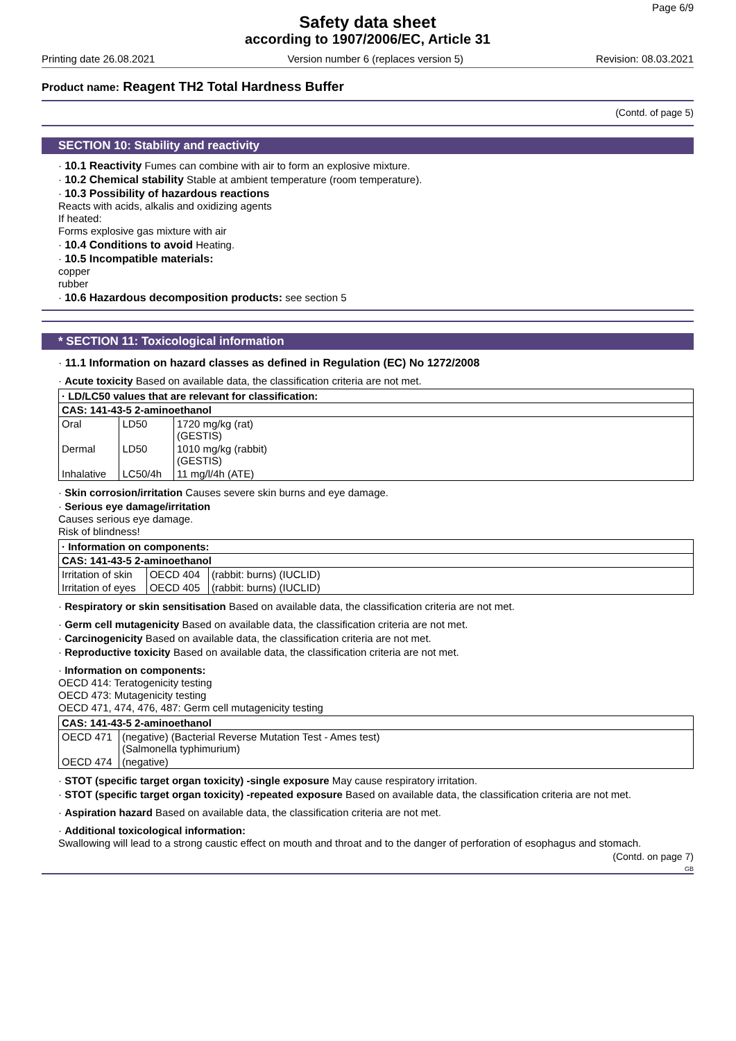Page 6/9
Safety data sheet
according to 1907/2006/EC, Article 31
Printing date 26.08.2021 Version number 6 (replaces version 5) Revision: 08.03.2021
Product name: Reagent TH2 Total Hardness Buffer
(Contd. of page 5)
SECTION 10: Stability and reactivity
· 10.1 Reactivity Fumes can combine with air to form an explosive mixture.
· 10.2 Chemical stability Stable at ambient temperature (room temperature).
· 10.3 Possibility of hazardous reactions
Reacts with acids, alkalis and oxidizing agents
If heated:
Forms explosive gas mixture with air
· 10.4 Conditions to avoid Heating.
· 10.5 Incompatible materials:
copper
rubber
· 10.6 Hazardous decomposition products: see section 5
* SECTION 11: Toxicological information
· 11.1 Information on hazard classes as defined in Regulation (EC) No 1272/2008
· Acute toxicity Based on available data, the classification criteria are not met.
| · LD/LC50 values that are relevant for classification: | | |
| --- | --- | --- |
| CAS: 141-43-5 2-aminoethanol | | |
| Oral | LD50 | 1720 mg/kg (rat) (GESTIS) |
| Dermal | LD50 | 1010 mg/kg (rabbit) (GESTIS) |
| Inhalative | LC50/4h | 11 mg/l/4h (ATE) |
· Skin corrosion/irritation Causes severe skin burns and eye damage.
· Serious eye damage/irritation
Causes serious eye damage.
Risk of blindness!
| · Information on components: | | |
| --- | --- | --- |
| CAS: 141-43-5 2-aminoethanol | | |
| Irritation of skin | OECD 404 | (rabbit: burns) (IUCLID) |
| Irritation of eyes | OECD 405 | (rabbit: burns) (IUCLID) |
· Respiratory or skin sensitisation Based on available data, the classification criteria are not met.
· Germ cell mutagenicity Based on available data, the classification criteria are not met.
· Carcinogenicity Based on available data, the classification criteria are not met.
· Reproductive toxicity Based on available data, the classification criteria are not met.
· Information on components:
OECD 414: Teratogenicity testing
OECD 473: Mutagenicity testing
OECD 471, 474, 476, 487: Germ cell mutagenicity testing
| CAS: 141-43-5 2-aminoethanol | |
| --- | --- |
| OECD 471 | (negative) (Bacterial Reverse Mutation Test - Ames test) (Salmonella typhimurium) |
| OECD 474 | (negative) |
· STOT (specific target organ toxicity) -single exposure May cause respiratory irritation.
· STOT (specific target organ toxicity) -repeated exposure Based on available data, the classification criteria are not met.
· Aspiration hazard Based on available data, the classification criteria are not met.
· Additional toxicological information:
Swallowing will lead to a strong caustic effect on mouth and throat and to the danger of perforation of esophagus and stomach.
(Contd. on page 7)
GB